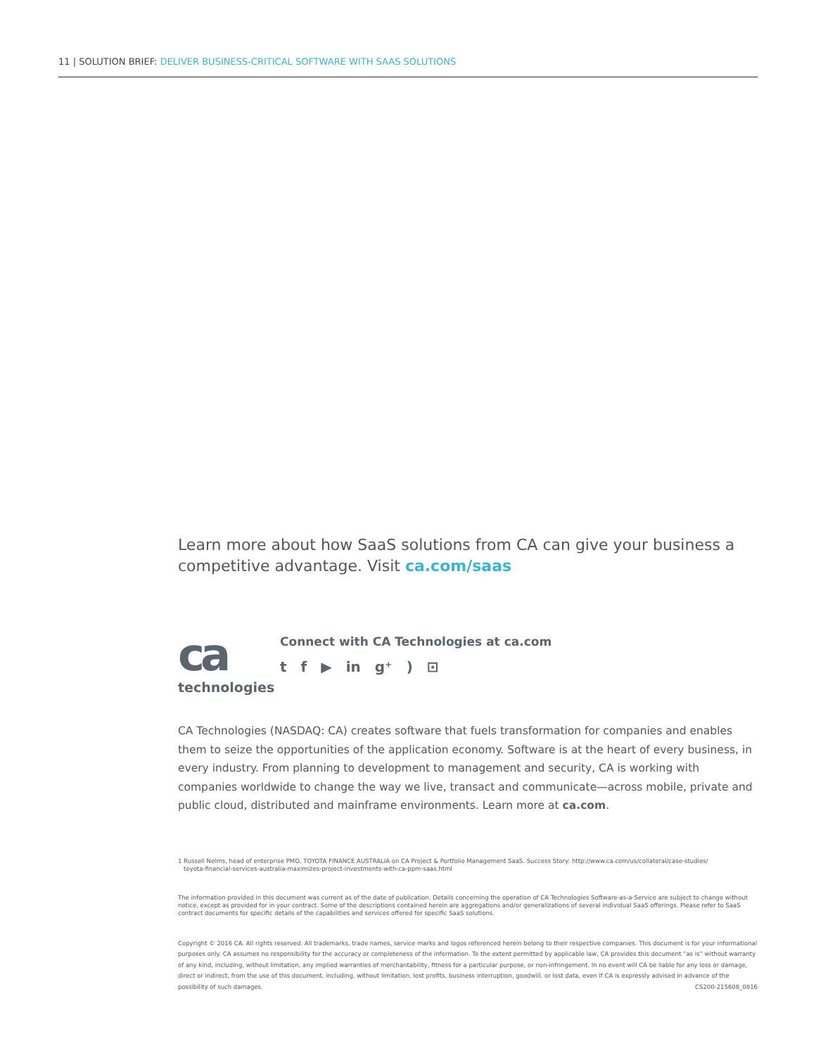11 | SOLUTION BRIEF: DELIVER BUSINESS-CRITICAL SOFTWARE WITH SAAS SOLUTIONS
Learn more about how SaaS solutions from CA can give your business a competitive advantage. Visit ca.com/saas
ca
technologies
Connect with CA Technologies at ca.com
tf ▶ in g⁺) ⊡
CA Technologies (NASDAQ: CA) creates software that fuels transformation for companies and enables them to seize the opportunities of the application economy. Software is at the heart of every business, in every industry. From planning to development to management and security, CA is working with companies worldwide to change the way we live, transact and communicate—across mobile, private and public cloud, distributed and mainframe environments. Learn more at ca.com.
1 Russell Nelms, head of enterprise PMO, TOYOTA FINANCE AUSTRALIA on CA Project & Portfolio Management SaaS. Success Story: http://www.ca.com/us/collateral/case-studies/
toyota-financial-services-australia-maximizes-project-investments-with-ca-ppm-saas.html
The information provided in this document was current as of the date of publication. Details concerning the operation of CA Technologies Software-as-a-Service are subject to change without notice, except as provided for in your contract. Some of the descriptions contained herein are aggregations and/or generalizations of several individual SaaS offerings. Please refer to SaaS contract documents for specific details of the capabilities and services offered for specific SaaS solutions.
Copyright © 2016 CA. All rights reserved. All trademarks, trade names, service marks and logos referenced herein belong to their respective companies. This document is for your informational purposes only. CA assumes no responsibility for the accuracy or completeness of the information. To the extent permitted by applicable law, CA provides this document “as is” without warranty of any kind, including, without limitation, any implied warranties of merchantability, fitness for a particular purpose, or non-infringement. In no event will CA be liable for any loss or damage, direct or indirect, from the use of this document, including, without limitation, lost profits, business interruption, goodwill, or lost data, even if CA is expressly advised in advance of the possibility of such damages. CS200-215608_0816